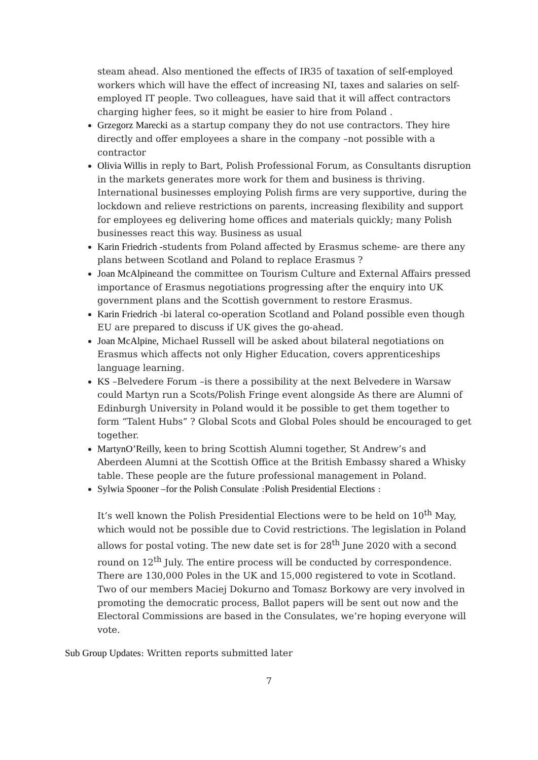steam ahead. Also mentioned the effects of IR35 of taxation of self-employed workers which will have the effect of increasing NI, taxes and salaries on self-employed IT people. Two colleagues, have said that it will affect contractors charging higher fees, so it might be easier to hire from Poland .
Grzegorz Marecki as a startup company they do not use contractors. They hire directly and offer employees a share in the company –not possible with a contractor
Olivia Willis in reply to Bart, Polish Professional Forum, as Consultants disruption in the markets generates more work for them and business is thriving. International businesses employing Polish firms are very supportive, during the lockdown and relieve restrictions on parents, increasing flexibility and support for employees eg delivering home offices and materials quickly; many Polish businesses react this way. Business as usual
Karin Friedrich -students from Poland affected by Erasmus scheme- are there any plans between Scotland and Poland to replace Erasmus ?
Joan McAlpineand the committee on Tourism Culture and External Affairs pressed importance of Erasmus negotiations progressing after the enquiry into UK government plans and the Scottish government to restore Erasmus.
Karin Friedrich -bi lateral co-operation Scotland and Poland possible even though EU are prepared to discuss if UK gives the go-ahead.
Joan McAlpine, Michael Russell will be asked about bilateral negotiations on Erasmus which affects not only Higher Education, covers apprenticeships language learning.
KS –Belvedere Forum –is there a possibility at the next Belvedere in Warsaw could Martyn run a Scots/Polish Fringe event alongside As there are Alumni of Edinburgh University in Poland would it be possible to get them together to form “Talent Hubs” ? Global Scots and Global Poles should be encouraged to get together.
MartynO’Reilly, keen to bring Scottish Alumni together, St Andrew’s and Aberdeen Alumni at the Scottish Office at the British Embassy shared a Whisky table. These people are the future professional management in Poland.
Sylwia Spooner –for the Polish Consulate :Polish Presidential Elections :
It’s well known the Polish Presidential Elections were to be held on 10<sup>th</sup> May, which would not be possible due to Covid restrictions. The legislation in Poland allows for postal voting. The new date set is for 28<sup>th</sup> June 2020 with a second round on 12<sup>th</sup> July. The entire process will be conducted by correspondence. There are 130,000 Poles in the UK and 15,000 registered to vote in Scotland. Two of our members Maciej Dokurno and Tomasz Borkowy are very involved in promoting the democratic process, Ballot papers will be sent out now and the Electoral Commissions are based in the Consulates, we’re hoping everyone will vote.
Sub Group Updates: Written reports submitted later
7